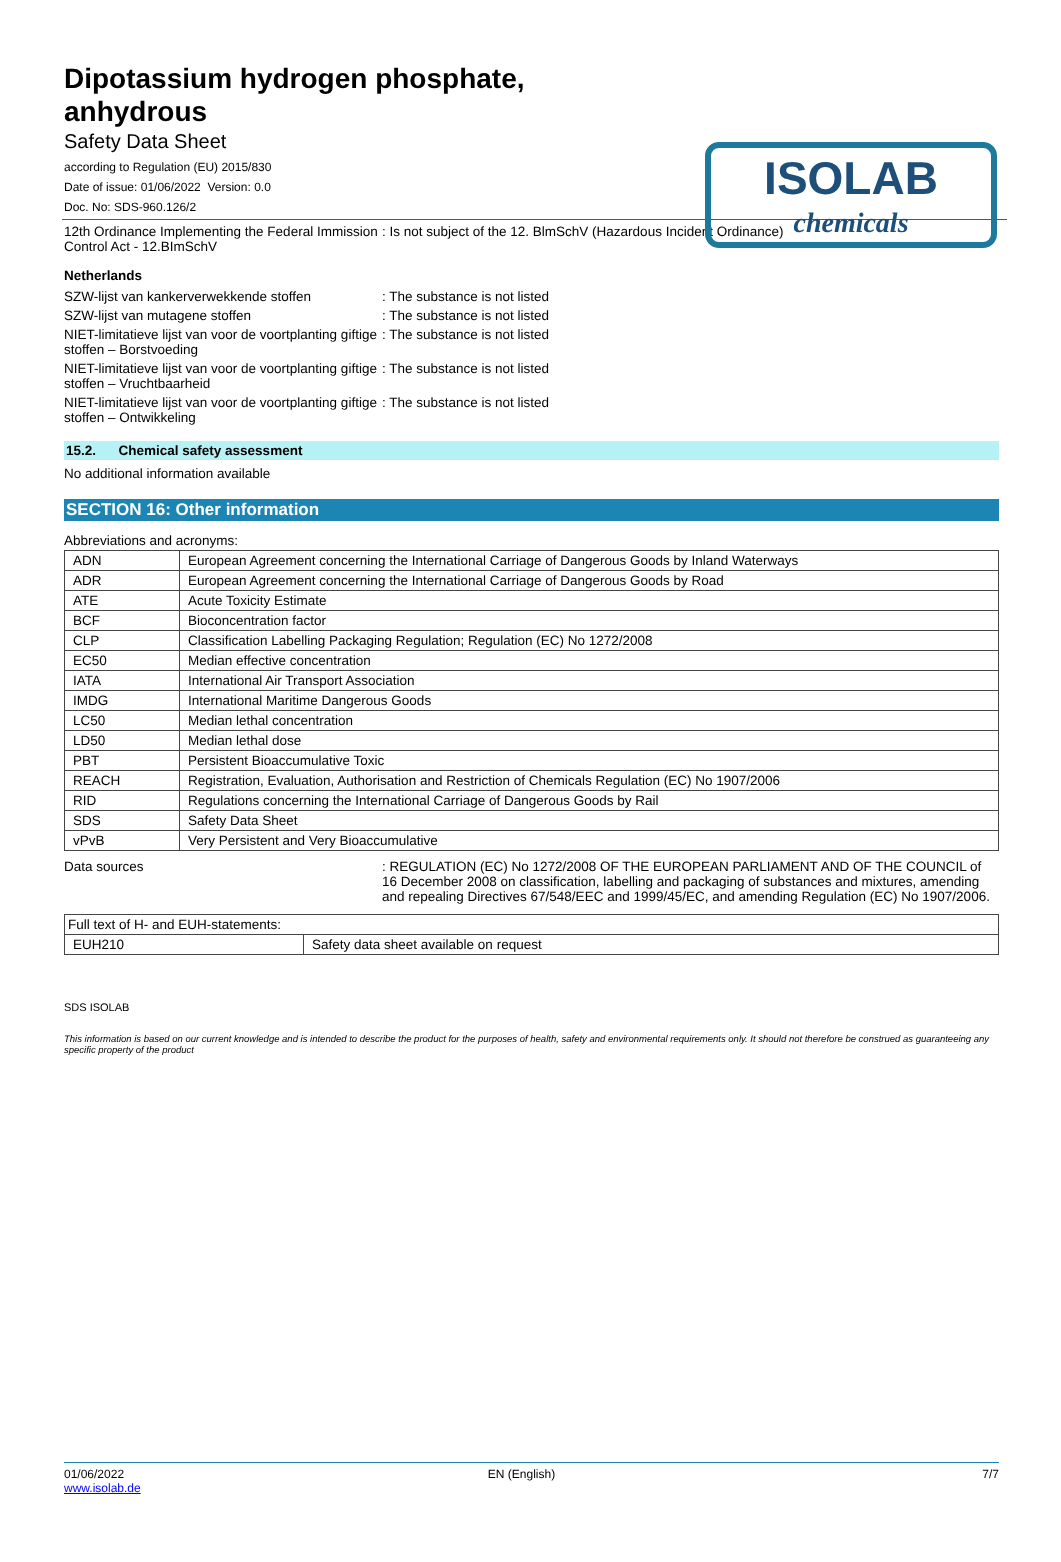ISOLAB
chemicals
Dipotassium hydrogen phosphate,
anhydrous
Safety Data Sheet
according to Regulation (EU) 2015/830
Date of issue: 01/06/2022 Version: 0.0
Doc. No: SDS-960.126/2
12th Ordinance Implementing the Federal Immission Control Act - 12.BImSchV
: Is not subject of the 12. BlmSchV (Hazardous Incident Ordinance)
Netherlands
SZW-lijst van kankerverwekkende stoffen : The substance is not listed
SZW-lijst van mutagene stoffen : The substance is not listed
NIET-limitatieve lijst van voor de voortplanting giftige stoffen – Borstvoeding
: The substance is not listed
NIET-limitatieve lijst van voor de voortplanting giftige stoffen – Vruchtbaarheid
: The substance is not listed
NIET-limitatieve lijst van voor de voortplanting giftige stoffen – Ontwikkeling
: The substance is not listed
15.2. Chemical safety assessment
No additional information available
SECTION 16: Other information
Abbreviations and acronyms:
| ADN | European Agreement concerning the International Carriage of Dangerous Goods by Inland Waterways |
| ADR | European Agreement concerning the International Carriage of Dangerous Goods by Road |
| ATE | Acute Toxicity Estimate |
| BCF | Bioconcentration factor |
| CLP | Classification Labelling Packaging Regulation; Regulation (EC) No 1272/2008 |
| EC50 | Median effective concentration |
| IATA | International Air Transport Association |
| IMDG | International Maritime Dangerous Goods |
| LC50 | Median lethal concentration |
| LD50 | Median lethal dose |
| PBT | Persistent Bioaccumulative Toxic |
| REACH | Registration, Evaluation, Authorisation and Restriction of Chemicals Regulation (EC) No 1907/2006 |
| RID | Regulations concerning the International Carriage of Dangerous Goods by Rail |
| SDS | Safety Data Sheet |
| vPvB | Very Persistent and Very Bioaccumulative |
Data sources : REGULATION (EC) No 1272/2008 OF THE EUROPEAN PARLIAMENT AND OF THE COUNCIL of 16 December 2008 on classification, labelling and packaging of substances and mixtures, amending and repealing Directives 67/548/EEC and 1999/45/EC, and amending Regulation (EC) No 1907/2006.
| Full text of H- and EUH-statements: | |
| EUH210 | Safety data sheet available on request |
SDS ISOLAB
This information is based on our current knowledge and is intended to describe the product for the purposes of health, safety and environmental requirements only. It should not therefore be construed as guaranteeing any specific property of the product
01/06/2022
www.isolab.de
EN (English) 7/7